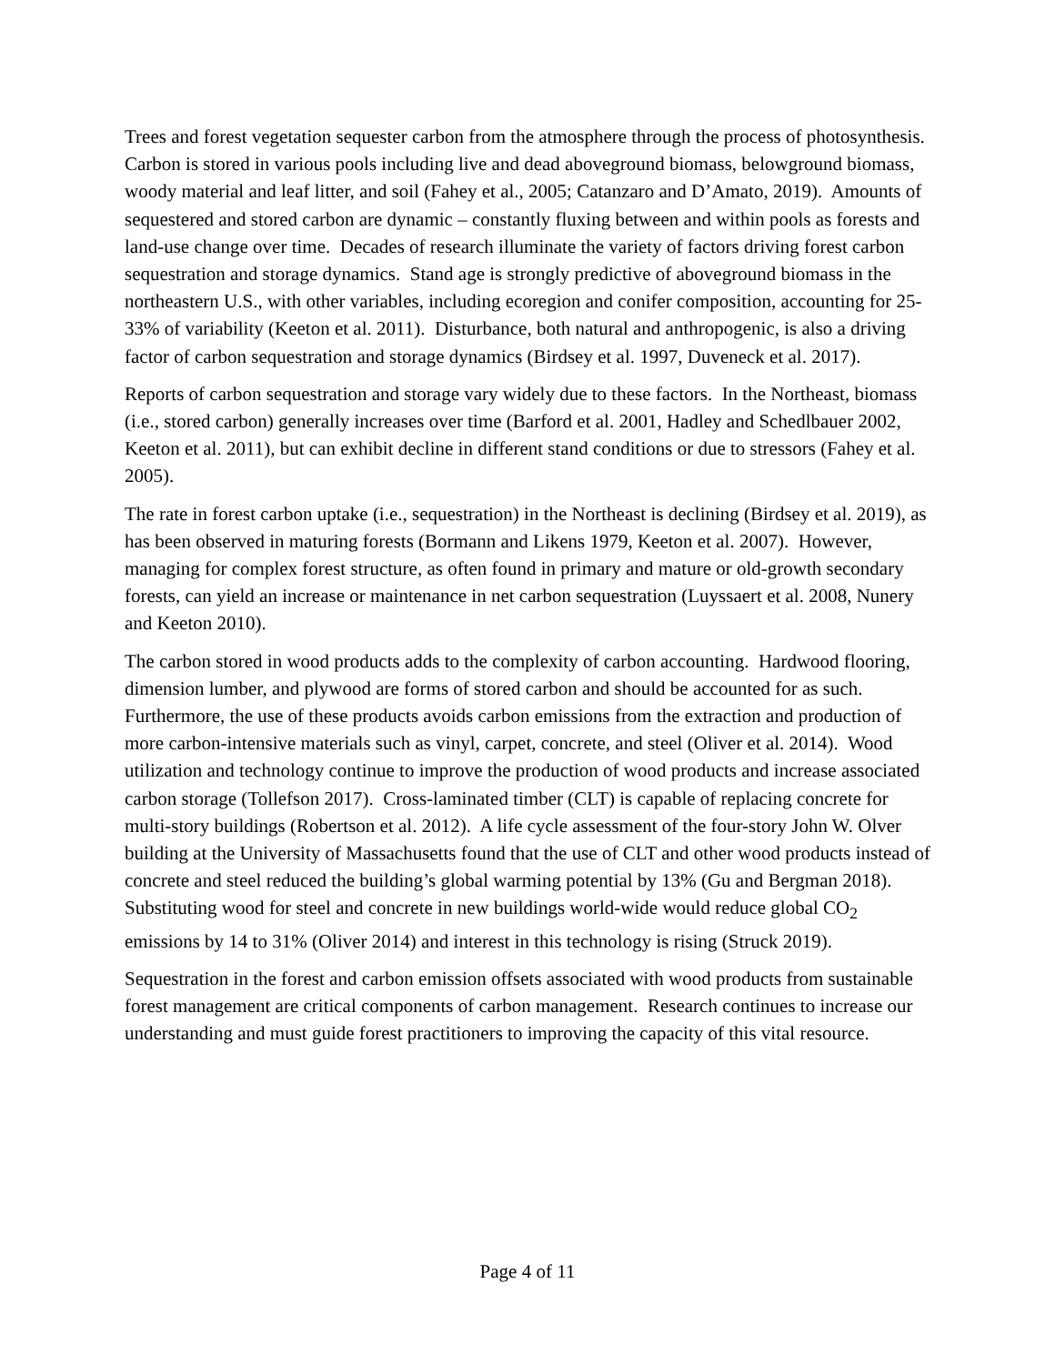Trees and forest vegetation sequester carbon from the atmosphere through the process of photosynthesis. Carbon is stored in various pools including live and dead aboveground biomass, belowground biomass, woody material and leaf litter, and soil (Fahey et al., 2005; Catanzaro and D’Amato, 2019). Amounts of sequestered and stored carbon are dynamic – constantly fluxing between and within pools as forests and land-use change over time. Decades of research illuminate the variety of factors driving forest carbon sequestration and storage dynamics. Stand age is strongly predictive of aboveground biomass in the northeastern U.S., with other variables, including ecoregion and conifer composition, accounting for 25-33% of variability (Keeton et al. 2011). Disturbance, both natural and anthropogenic, is also a driving factor of carbon sequestration and storage dynamics (Birdsey et al. 1997, Duveneck et al. 2017).
Reports of carbon sequestration and storage vary widely due to these factors. In the Northeast, biomass (i.e., stored carbon) generally increases over time (Barford et al. 2001, Hadley and Schedlbauer 2002, Keeton et al. 2011), but can exhibit decline in different stand conditions or due to stressors (Fahey et al. 2005).
The rate in forest carbon uptake (i.e., sequestration) in the Northeast is declining (Birdsey et al. 2019), as has been observed in maturing forests (Bormann and Likens 1979, Keeton et al. 2007). However, managing for complex forest structure, as often found in primary and mature or old-growth secondary forests, can yield an increase or maintenance in net carbon sequestration (Luyssaert et al. 2008, Nunery and Keeton 2010).
The carbon stored in wood products adds to the complexity of carbon accounting. Hardwood flooring, dimension lumber, and plywood are forms of stored carbon and should be accounted for as such. Furthermore, the use of these products avoids carbon emissions from the extraction and production of more carbon-intensive materials such as vinyl, carpet, concrete, and steel (Oliver et al. 2014). Wood utilization and technology continue to improve the production of wood products and increase associated carbon storage (Tollefson 2017). Cross-laminated timber (CLT) is capable of replacing concrete for multi-story buildings (Robertson et al. 2012). A life cycle assessment of the four-story John W. Olver building at the University of Massachusetts found that the use of CLT and other wood products instead of concrete and steel reduced the building’s global warming potential by 13% (Gu and Bergman 2018). Substituting wood for steel and concrete in new buildings world-wide would reduce global CO<sub>2</sub> emissions by 14 to 31% (Oliver 2014) and interest in this technology is rising (Struck 2019).
Sequestration in the forest and carbon emission offsets associated with wood products from sustainable forest management are critical components of carbon management. Research continues to increase our understanding and must guide forest practitioners to improving the capacity of this vital resource.
Page 4 of 11